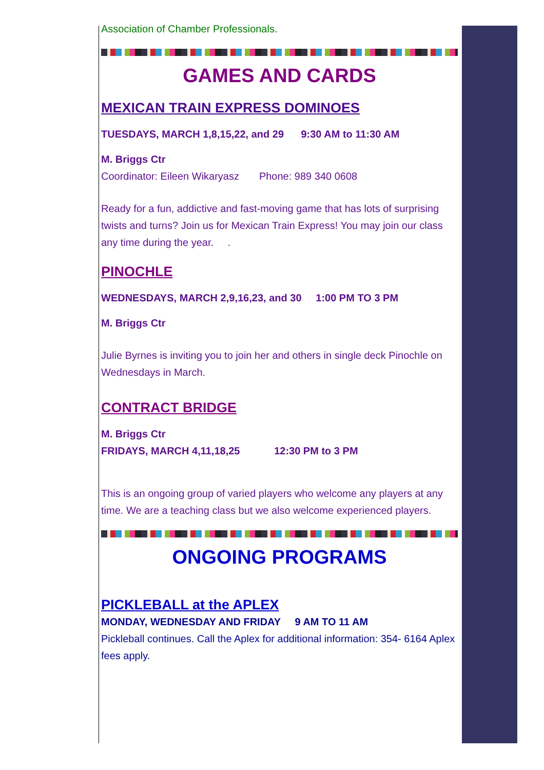Association of Chamber Professionals.
GAMES AND CARDS
MEXICAN TRAIN EXPRESS DOMINOES
TUESDAYS, MARCH 1,8,15,22, and 29 9:30 AM to 11:30 AM
M. Briggs Ctr
Coordinator: Eileen Wikaryasz Phone: 989 340 0608
Ready for a fun, addictive and fast-moving game that has lots of surprising twists and turns? Join us for Mexican Train Express! You may join our class any time during the year. .
PINOCHLE
WEDNESDAYS, MARCH 2,9,16,23, and 30 1:00 PM TO 3 PM
M. Briggs Ctr
Julie Byrnes is inviting you to join her and others in single deck Pinochle on Wednesdays in March.
CONTRACT BRIDGE
M. Briggs Ctr
FRIDAYS, MARCH 4,11,18,25 12:30 PM to 3 PM
This is an ongoing group of varied players who welcome any players at any time. We are a teaching class but we also welcome experienced players.
ONGOING PROGRAMS
PICKLEBALL at the APLEX
MONDAY, WEDNESDAY AND FRIDAY 9 AM TO 11 AM
Pickleball continues. Call the Aplex for additional information: 354- 6164 Aplex fees apply.